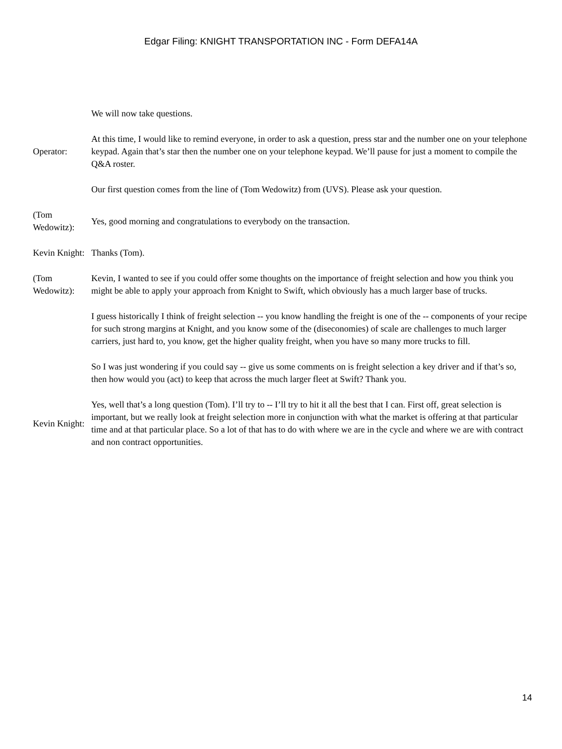Edgar Filing: KNIGHT TRANSPORTATION INC - Form DEFA14A
| | We will now take questions. |
| Operator: | At this time, I would like to remind everyone, in order to ask a question, press star and the number one on your telephone keypad. Again that’s star then the number one on your telephone keypad. We’ll pause for just a moment to compile the Q&A roster. |
| | Our first question comes from the line of (Tom Wedowitz) from (UVS). Please ask your question. |
| (Tom Wedowitz): | Yes, good morning and congratulations to everybody on the transaction. |
| Kevin Knight: | Thanks (Tom). |
| (Tom Wedowitz): | Kevin, I wanted to see if you could offer some thoughts on the importance of freight selection and how you think you might be able to apply your approach from Knight to Swift, which obviously has a much larger base of trucks. |
| | I guess historically I think of freight selection -- you know handling the freight is one of the -- components of your recipe for such strong margins at Knight, and you know some of the (diseconomies) of scale are challenges to much larger carriers, just hard to, you know, get the higher quality freight, when you have so many more trucks to fill. |
| | So I was just wondering if you could say -- give us some comments on is freight selection a key driver and if that’s so, then how would you (act) to keep that across the much larger fleet at Swift? Thank you. |
| Kevin Knight: | Yes, well that’s a long question (Tom). I’ll try to -- I’ll try to hit it all the best that I can. First off, great selection is important, but we really look at freight selection more in conjunction with what the market is offering at that particular time and at that particular place. So a lot of that has to do with where we are in the cycle and where we are with contract and non contract opportunities. |
14